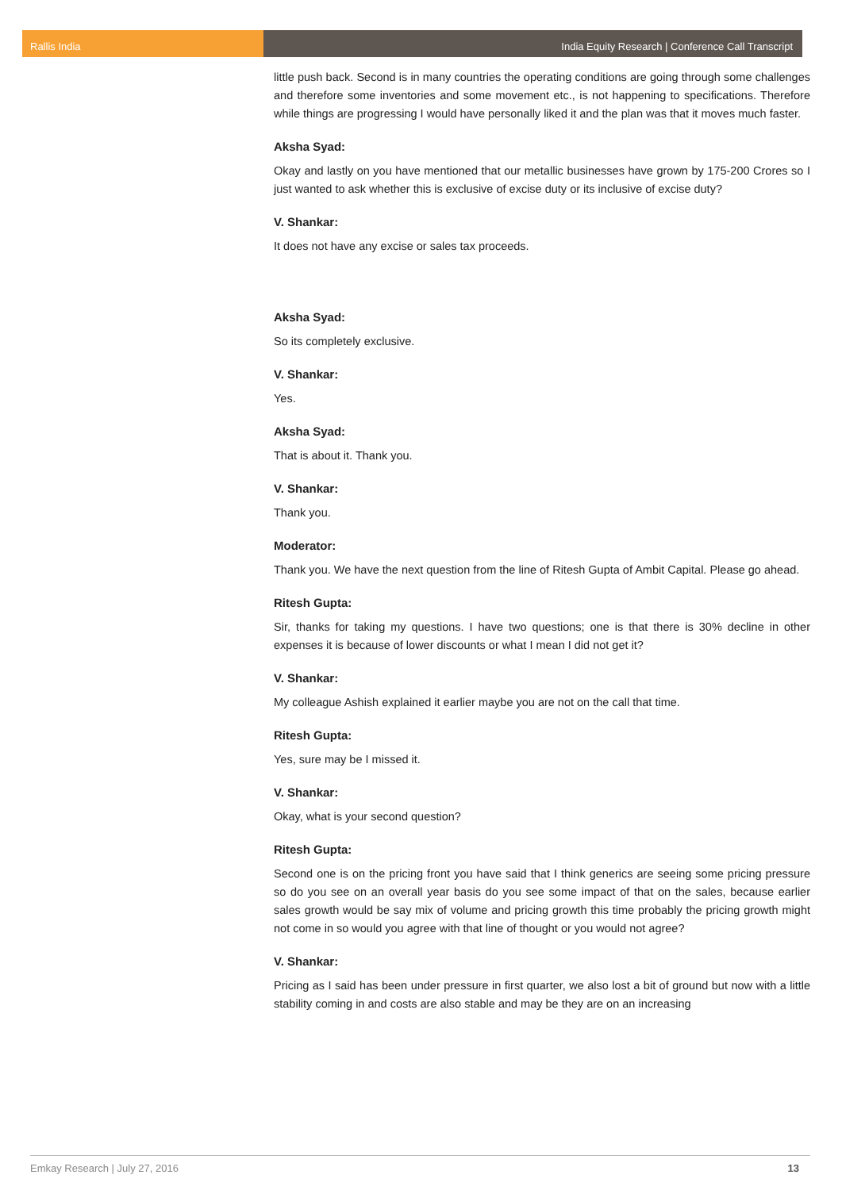Rallis India India Equity Research | Conference Call Transcript
little push back. Second is in many countries the operating conditions are going through some challenges and therefore some inventories and some movement etc., is not happening to specifications. Therefore while things are progressing I would have personally liked it and the plan was that it moves much faster.
Aksha Syad:
Okay and lastly on you have mentioned that our metallic businesses have grown by 175-200 Crores so I just wanted to ask whether this is exclusive of excise duty or its inclusive of excise duty?
V. Shankar:
It does not have any excise or sales tax proceeds.
Aksha Syad:
So its completely exclusive.
V. Shankar:
Yes.
Aksha Syad:
That is about it. Thank you.
V. Shankar:
Thank you.
Moderator:
Thank you. We have the next question from the line of Ritesh Gupta of Ambit Capital. Please go ahead.
Ritesh Gupta:
Sir, thanks for taking my questions. I have two questions; one is that there is 30% decline in other expenses it is because of lower discounts or what I mean I did not get it?
V. Shankar:
My colleague Ashish explained it earlier maybe you are not on the call that time.
Ritesh Gupta:
Yes, sure may be I missed it.
V. Shankar:
Okay, what is your second question?
Ritesh Gupta:
Second one is on the pricing front you have said that I think generics are seeing some pricing pressure so do you see on an overall year basis do you see some impact of that on the sales, because earlier sales growth would be say mix of volume and pricing growth this time probably the pricing growth might not come in so would you agree with that line of thought or you would not agree?
V. Shankar:
Pricing as I said has been under pressure in first quarter, we also lost a bit of ground but now with a little stability coming in and costs are also stable and may be they are on an increasing
Emkay Research | July 27, 2016 13